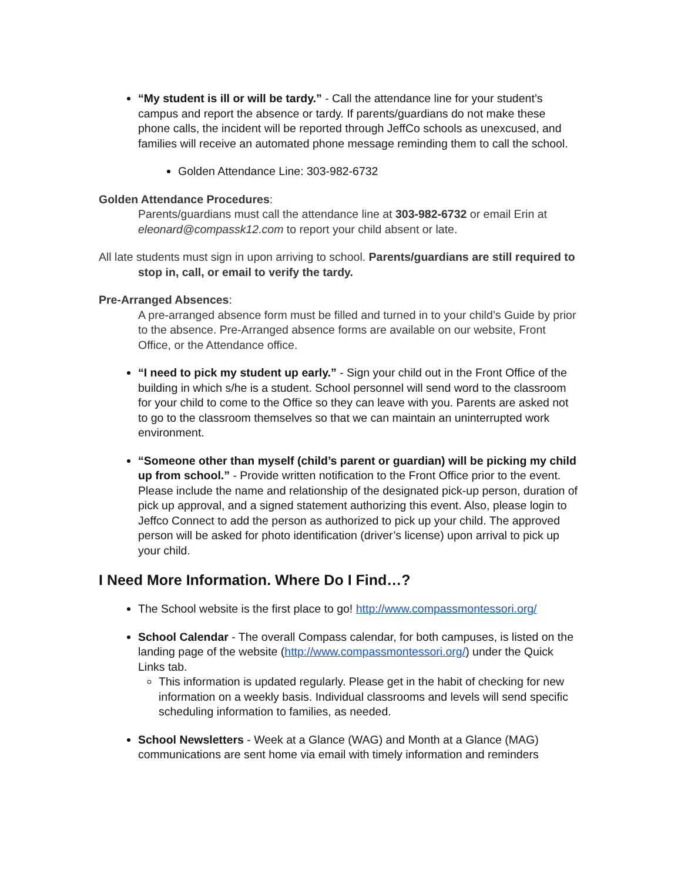“My student is ill or will be tardy.” - Call the attendance line for your student’s campus and report the absence or tardy. If parents/guardians do not make these phone calls, the incident will be reported through JeffCo schools as unexcused, and families will receive an automated phone message reminding them to call the school.
Golden Attendance Line: 303-982-6732
Golden Attendance Procedures:
Parents/guardians must call the attendance line at 303-982-6732 or email Erin at eleonard@compassk12.com to report your child absent or late.
All late students must sign in upon arriving to school. Parents/guardians are still required to stop in, call, or email to verify the tardy.
Pre-Arranged Absences:
A pre-arranged absence form must be filled and turned in to your child’s Guide by prior to the absence. Pre-Arranged absence forms are available on our website, Front Office, or the Attendance office.
“I need to pick my student up early.” - Sign your child out in the Front Office of the building in which s/he is a student. School personnel will send word to the classroom for your child to come to the Office so they can leave with you. Parents are asked not to go to the classroom themselves so that we can maintain an uninterrupted work environment.
“Someone other than myself (child’s parent or guardian) will be picking my child up from school.” - Provide written notification to the Front Office prior to the event. Please include the name and relationship of the designated pick-up person, duration of pick up approval, and a signed statement authorizing this event. Also, please login to Jeffco Connect to add the person as authorized to pick up your child. The approved person will be asked for photo identification (driver’s license) upon arrival to pick up your child.
I Need More Information. Where Do I Find…?
The School website is the first place to go! http://www.compassmontessori.org/
School Calendar - The overall Compass calendar, for both campuses, is listed on the landing page of the website (http://www.compassmontessori.org/) under the Quick Links tab.
This information is updated regularly. Please get in the habit of checking for new information on a weekly basis. Individual classrooms and levels will send specific scheduling information to families, as needed.
School Newsletters - Week at a Glance (WAG) and Month at a Glance (MAG) communications are sent home via email with timely information and reminders